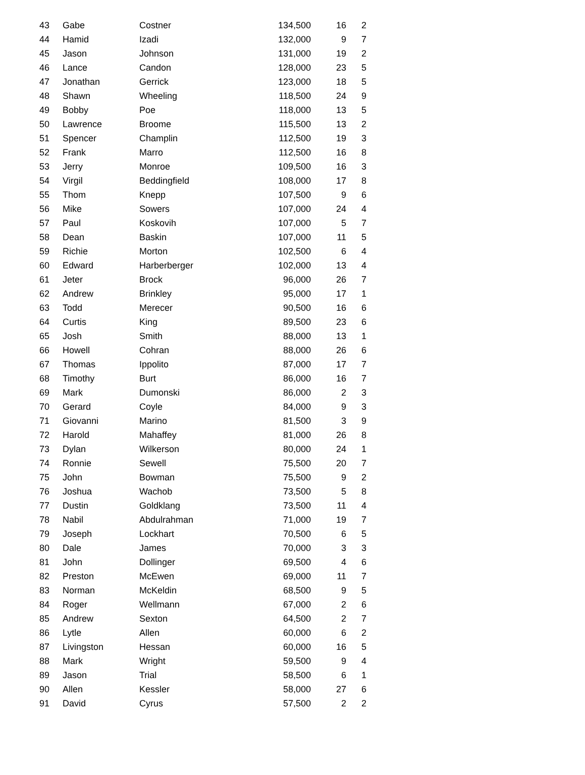| 43 | Gabe | Costner | 134,500 | 16 | 2 |
| 44 | Hamid | Izadi | 132,000 | 9 | 7 |
| 45 | Jason | Johnson | 131,000 | 19 | 2 |
| 46 | Lance | Candon | 128,000 | 23 | 5 |
| 47 | Jonathan | Gerrick | 123,000 | 18 | 5 |
| 48 | Shawn | Wheeling | 118,500 | 24 | 9 |
| 49 | Bobby | Poe | 118,000 | 13 | 5 |
| 50 | Lawrence | Broome | 115,500 | 13 | 2 |
| 51 | Spencer | Champlin | 112,500 | 19 | 3 |
| 52 | Frank | Marro | 112,500 | 16 | 8 |
| 53 | Jerry | Monroe | 109,500 | 16 | 3 |
| 54 | Virgil | Beddingfield | 108,000 | 17 | 8 |
| 55 | Thom | Knepp | 107,500 | 9 | 6 |
| 56 | Mike | Sowers | 107,000 | 24 | 4 |
| 57 | Paul | Koskovih | 107,000 | 5 | 7 |
| 58 | Dean | Baskin | 107,000 | 11 | 5 |
| 59 | Richie | Morton | 102,500 | 6 | 4 |
| 60 | Edward | Harberberger | 102,000 | 13 | 4 |
| 61 | Jeter | Brock | 96,000 | 26 | 7 |
| 62 | Andrew | Brinkley | 95,000 | 17 | 1 |
| 63 | Todd | Merecer | 90,500 | 16 | 6 |
| 64 | Curtis | King | 89,500 | 23 | 6 |
| 65 | Josh | Smith | 88,000 | 13 | 1 |
| 66 | Howell | Cohran | 88,000 | 26 | 6 |
| 67 | Thomas | Ippolito | 87,000 | 17 | 7 |
| 68 | Timothy | Burt | 86,000 | 16 | 7 |
| 69 | Mark | Dumonski | 86,000 | 2 | 3 |
| 70 | Gerard | Coyle | 84,000 | 9 | 3 |
| 71 | Giovanni | Marino | 81,500 | 3 | 9 |
| 72 | Harold | Mahaffey | 81,000 | 26 | 8 |
| 73 | Dylan | Wilkerson | 80,000 | 24 | 1 |
| 74 | Ronnie | Sewell | 75,500 | 20 | 7 |
| 75 | John | Bowman | 75,500 | 9 | 2 |
| 76 | Joshua | Wachob | 73,500 | 5 | 8 |
| 77 | Dustin | Goldklang | 73,500 | 11 | 4 |
| 78 | Nabil | Abdulrahman | 71,000 | 19 | 7 |
| 79 | Joseph | Lockhart | 70,500 | 6 | 5 |
| 80 | Dale | James | 70,000 | 3 | 3 |
| 81 | John | Dollinger | 69,500 | 4 | 6 |
| 82 | Preston | McEwen | 69,000 | 11 | 7 |
| 83 | Norman | McKeldin | 68,500 | 9 | 5 |
| 84 | Roger | Wellmann | 67,000 | 2 | 6 |
| 85 | Andrew | Sexton | 64,500 | 2 | 7 |
| 86 | Lytle | Allen | 60,000 | 6 | 2 |
| 87 | Livingston | Hessan | 60,000 | 16 | 5 |
| 88 | Mark | Wright | 59,500 | 9 | 4 |
| 89 | Jason | Trial | 58,500 | 6 | 1 |
| 90 | Allen | Kessler | 58,000 | 27 | 6 |
| 91 | David | Cyrus | 57,500 | 2 | 2 |